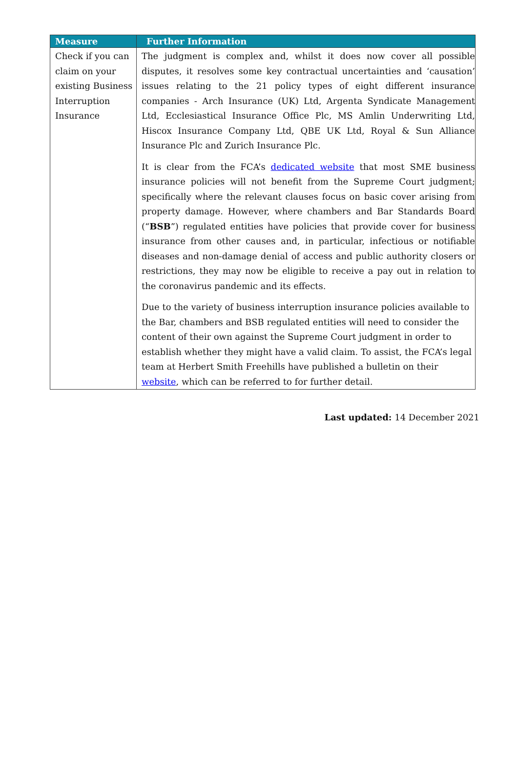| Measure | Further Information |
| --- | --- |
| Check if you can claim on your existing Business Interruption Insurance | The judgment is complex and, whilst it does now cover all possible disputes, it resolves some key contractual uncertainties and ‘causation’ issues relating to the 21 policy types of eight different insurance companies - Arch Insurance (UK) Ltd, Argenta Syndicate Management Ltd, Ecclesiastical Insurance Office Plc, MS Amlin Underwriting Ltd, Hiscox Insurance Company Ltd, QBE UK Ltd, Royal & Sun Alliance Insurance Plc and Zurich Insurance Plc. It is clear from the FCA’s dedicated website that most SME business insurance policies will not benefit from the Supreme Court judgment; specifically where the relevant clauses focus on basic cover arising from property damage. However, where chambers and Bar Standards Board (“ BSB ”) regulated entities have policies that provide cover for business insurance from other causes and, in particular, infectious or notifiable diseases and non-damage denial of access and public authority closers or restrictions, they may now be eligible to receive a pay out in relation to the coronavirus pandemic and its effects. Due to the variety of business interruption insurance policies available to the Bar, chambers and BSB regulated entities will need to consider the content of their own against the Supreme Court judgment in order to establish whether they might have a valid claim. To assist, the FCA’s legal team at Herbert Smith Freehills have published a bulletin on their website , which can be referred to for further detail. |
Last updated: 14 December 2021